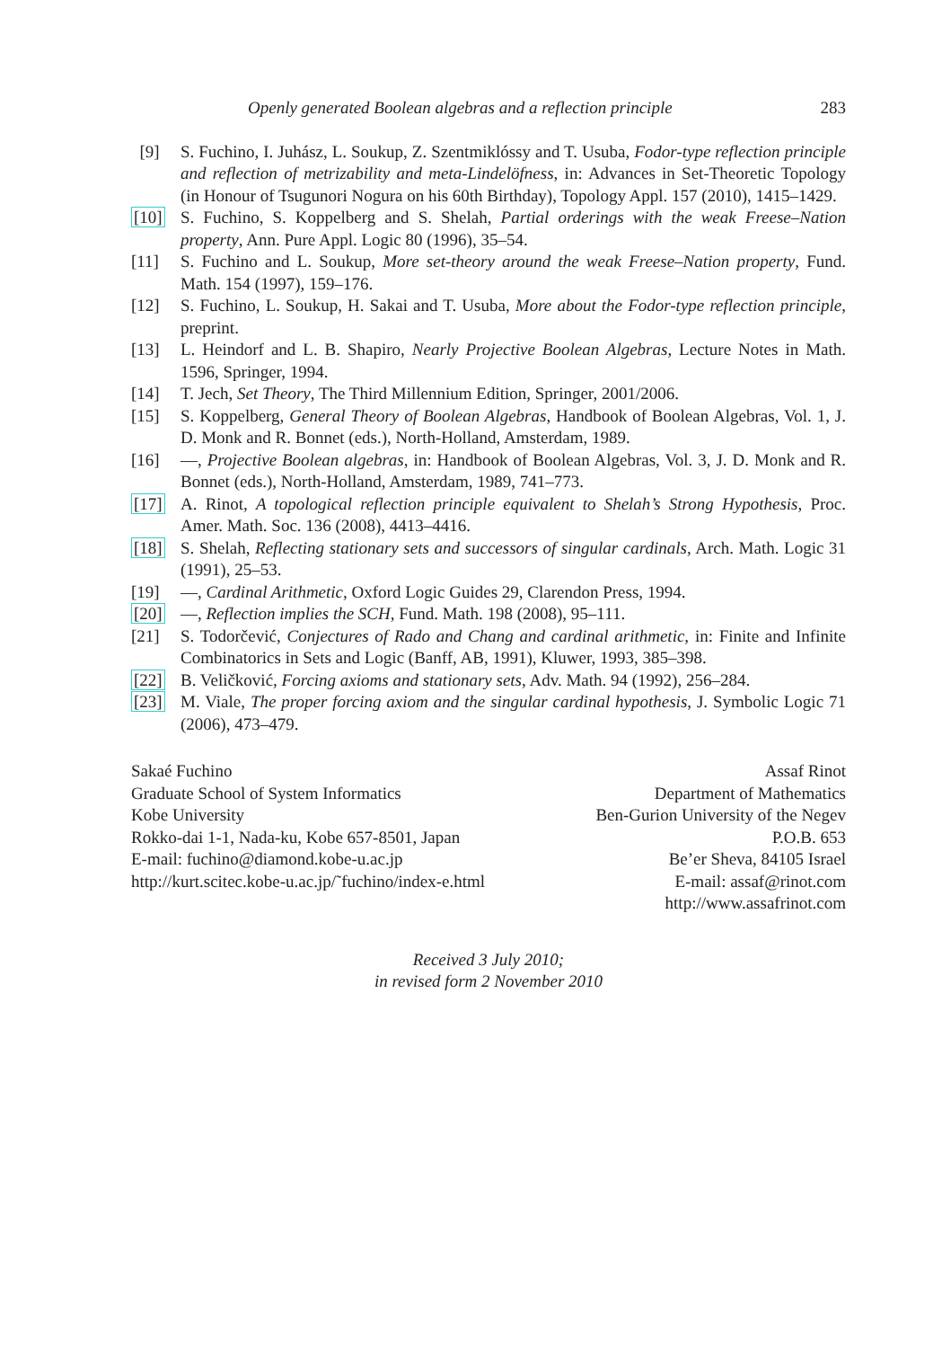Openly generated Boolean algebras and a reflection principle 283
[9] S. Fuchino, I. Juhász, L. Soukup, Z. Szentmiklóssy and T. Usuba, Fodor-type reflection principle and reflection of metrizability and meta-Lindelöfness, in: Advances in Set-Theoretic Topology (in Honour of Tsugunori Nogura on his 60th Birthday), Topology Appl. 157 (2010), 1415–1429.
[10] S. Fuchino, S. Koppelberg and S. Shelah, Partial orderings with the weak Freese–Nation property, Ann. Pure Appl. Logic 80 (1996), 35–54.
[11] S. Fuchino and L. Soukup, More set-theory around the weak Freese–Nation property, Fund. Math. 154 (1997), 159–176.
[12] S. Fuchino, L. Soukup, H. Sakai and T. Usuba, More about the Fodor-type reflection principle, preprint.
[13] L. Heindorf and L. B. Shapiro, Nearly Projective Boolean Algebras, Lecture Notes in Math. 1596, Springer, 1994.
[14] T. Jech, Set Theory, The Third Millennium Edition, Springer, 2001/2006.
[15] S. Koppelberg, General Theory of Boolean Algebras, Handbook of Boolean Algebras, Vol. 1, J. D. Monk and R. Bonnet (eds.), North-Holland, Amsterdam, 1989.
[16] —, Projective Boolean algebras, in: Handbook of Boolean Algebras, Vol. 3, J. D. Monk and R. Bonnet (eds.), North-Holland, Amsterdam, 1989, 741–773.
[17] A. Rinot, A topological reflection principle equivalent to Shelah’s Strong Hypothesis, Proc. Amer. Math. Soc. 136 (2008), 4413–4416.
[18] S. Shelah, Reflecting stationary sets and successors of singular cardinals, Arch. Math. Logic 31 (1991), 25–53.
[19] —, Cardinal Arithmetic, Oxford Logic Guides 29, Clarendon Press, 1994.
[20] —, Reflection implies the SCH, Fund. Math. 198 (2008), 95–111.
[21] S. Todorčević, Conjectures of Rado and Chang and cardinal arithmetic, in: Finite and Infinite Combinatorics in Sets and Logic (Banff, AB, 1991), Kluwer, 1993, 385–398.
[22] B. Veličković, Forcing axioms and stationary sets, Adv. Math. 94 (1992), 256–284.
[23] M. Viale, The proper forcing axiom and the singular cardinal hypothesis, J. Symbolic Logic 71 (2006), 473–479.
Sakaé Fuchino
Graduate School of System Informatics
Kobe University
Rokko-dai 1-1, Nada-ku, Kobe 657-8501, Japan
E-mail: fuchino@diamond.kobe-u.ac.jp
http://kurt.scitec.kobe-u.ac.jp/˜fuchino/index-e.html
Assaf Rinot
Department of Mathematics
Ben-Gurion University of the Negev
P.O.B. 653
Be’er Sheva, 84105 Israel
E-mail: assaf@rinot.com
http://www.assafrinot.com
Received 3 July 2010;
in revised form 2 November 2010